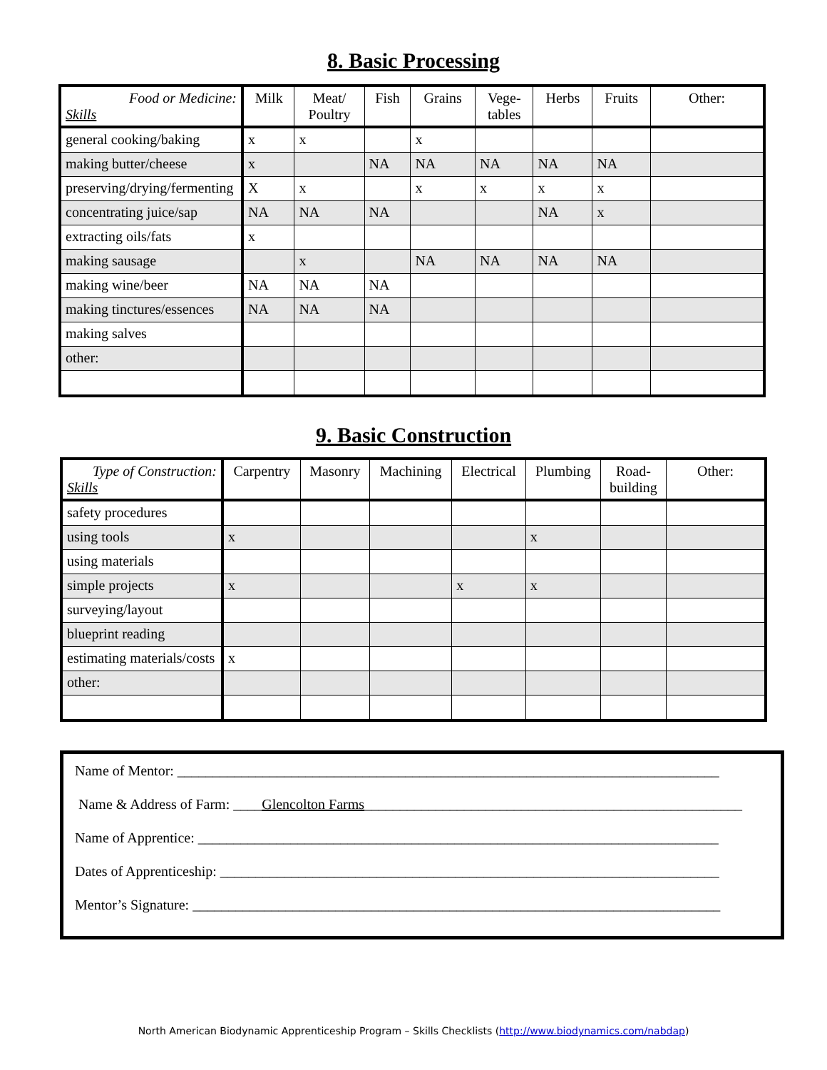8. Basic Processing
| Food or Medicine: Skills | Milk | Meat/ Poultry | Fish | Grains | Vege- tables | Herbs | Fruits | Other: |
| --- | --- | --- | --- | --- | --- | --- | --- | --- |
| general cooking/baking | x | x | | x | | | | |
| making butter/cheese | x | | NA | NA | NA | NA | NA | |
| preserving/drying/fermenting | X | x | | x | x | x | x | |
| concentrating juice/sap | NA | NA | NA | | | NA | x | |
| extracting oils/fats | x | | | | | | | |
| making sausage | | x | | NA | NA | NA | NA | |
| making wine/beer | NA | NA | NA | | | | | |
| making tinctures/essences | NA | NA | NA | | | | | |
| making salves | | | | | | | | |
| other: | | | | | | | | |
9. Basic Construction
| Type of Construction: Skills | Carpentry | Masonry | Machining | Electrical | Plumbing | Road- building | Other: |
| --- | --- | --- | --- | --- | --- | --- | --- |
| safety procedures | | | | | | | |
| using tools | x | | | | x | | |
| using materials | | | | | | | |
| simple projects | x | | | x | x | | |
| surveying/layout | | | | | | | |
| blueprint reading | | | | | | | |
| estimating materials/costs | x | | | | | | |
| other: | | | | | | | |
Name of Mentor: ____________________________________________________________________________
Name & Address of Farm: ____Glencolton Farms_____________________________________________________
Name of Apprentice: _________________________________________________________________________
Dates of Apprenticeship: ______________________________________________________________________
Mentor’s Signature: __________________________________________________________________________
North American Biodynamic Apprenticeship Program – Skills Checklists (http://www.biodynamics.com/nabdap)